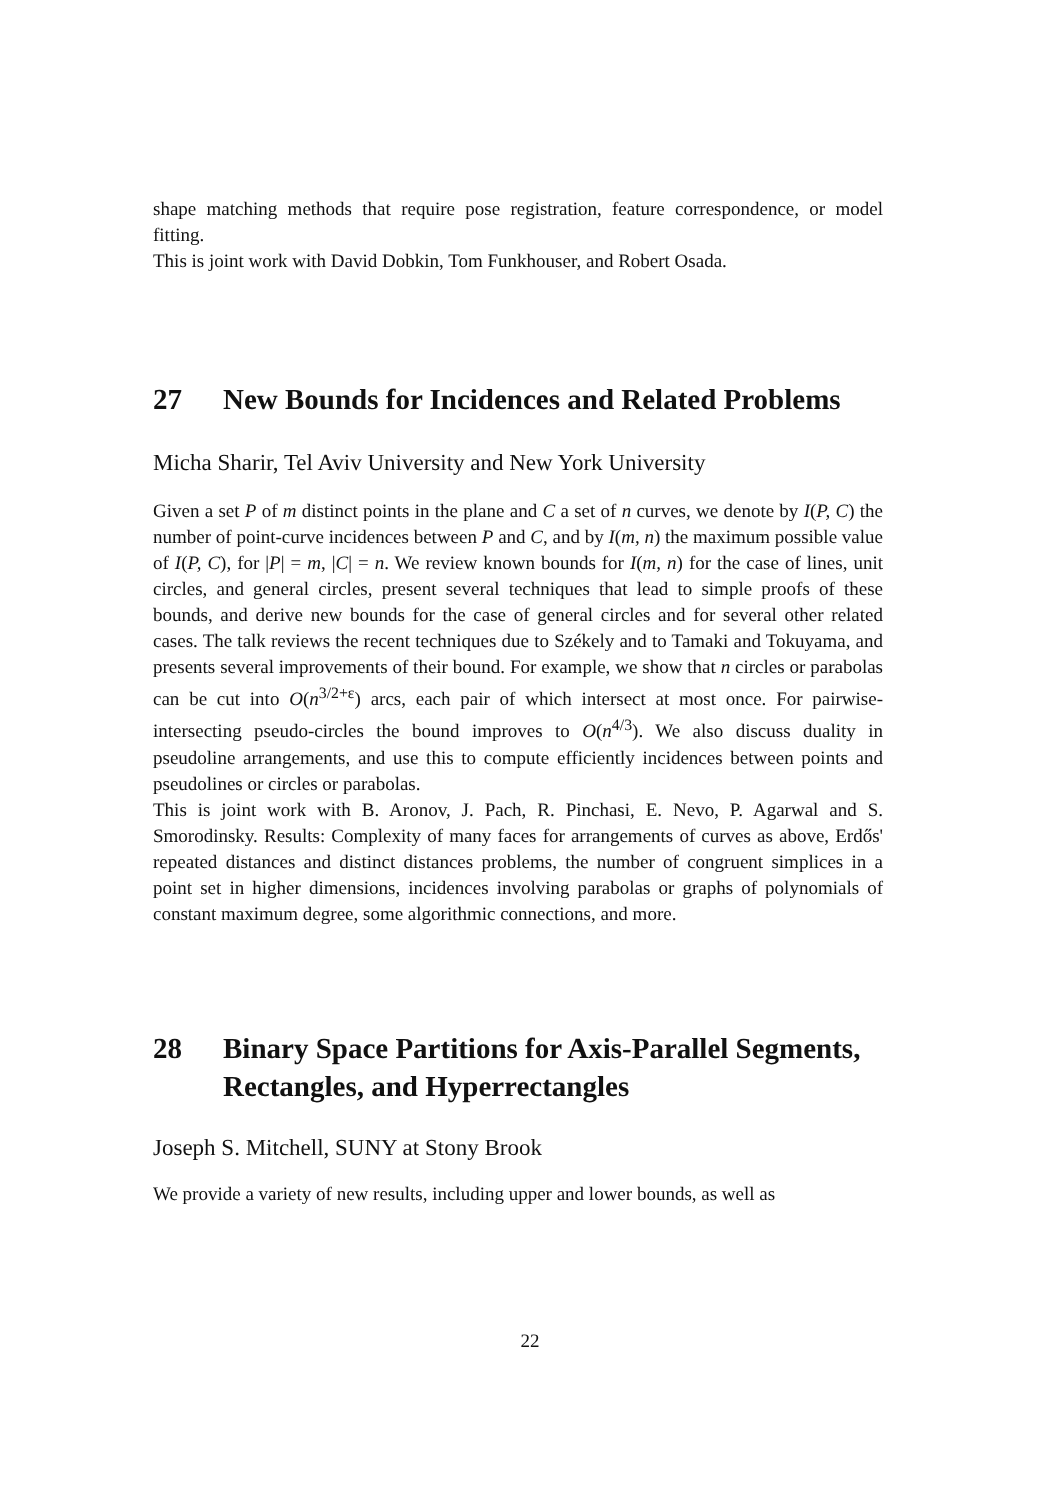shape matching methods that require pose registration, feature correspondence, or model fitting.
This is joint work with David Dobkin, Tom Funkhouser, and Robert Osada.
27 New Bounds for Incidences and Related Problems
Micha Sharir, Tel Aviv University and New York University
Given a set P of m distinct points in the plane and C a set of n curves, we denote by I(P, C) the number of point-curve incidences between P and C, and by I(m, n) the maximum possible value of I(P, C), for |P| = m, |C| = n. We review known bounds for I(m, n) for the case of lines, unit circles, and general circles, present several techniques that lead to simple proofs of these bounds, and derive new bounds for the case of general circles and for several other related cases. The talk reviews the recent techniques due to Székely and to Tamaki and Tokuyama, and presents several improvements of their bound. For example, we show that n circles or parabolas can be cut into O(n<sup>3/2+ε</sup>) arcs, each pair of which intersect at most once. For pairwise-intersecting pseudo-circles the bound improves to O(n<sup>4/3</sup>). We also discuss duality in pseudoline arrangements, and use this to compute efficiently incidences between points and pseudolines or circles or parabolas.
This is joint work with B. Aronov, J. Pach, R. Pinchasi, E. Nevo, P. Agarwal and S. Smorodinsky. Results: Complexity of many faces for arrangements of curves as above, Erdős' repeated distances and distinct distances problems, the number of congruent simplices in a point set in higher dimensions, incidences involving parabolas or graphs of polynomials of constant maximum degree, some algorithmic connections, and more.
28 Binary Space Partitions for Axis-Parallel Segments, Rectangles, and Hyperrectangles
Joseph S. Mitchell, SUNY at Stony Brook
We provide a variety of new results, including upper and lower bounds, as well as
22